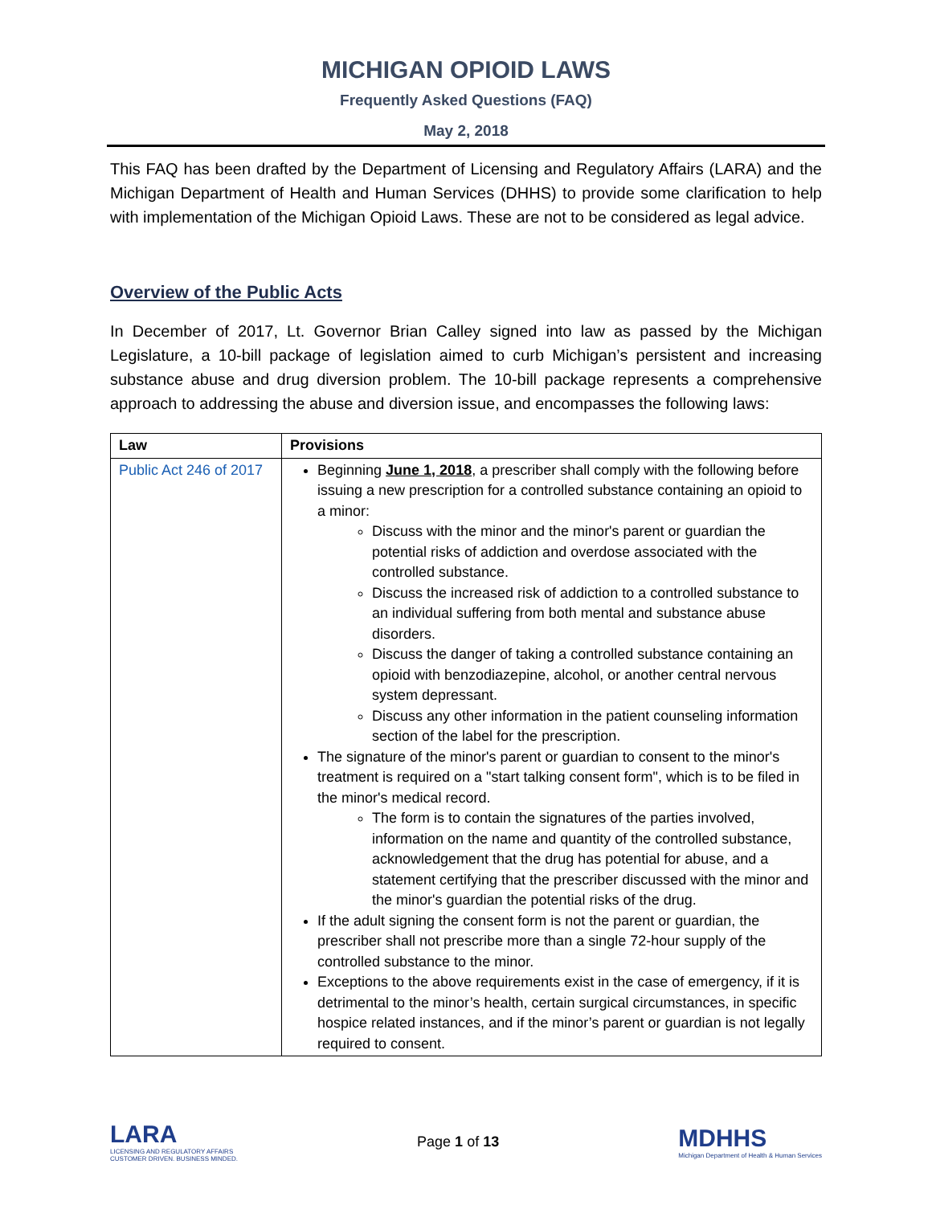MICHIGAN OPIOID LAWS
Frequently Asked Questions (FAQ)
May 2, 2018
This FAQ has been drafted by the Department of Licensing and Regulatory Affairs (LARA) and the Michigan Department of Health and Human Services (DHHS) to provide some clarification to help with implementation of the Michigan Opioid Laws. These are not to be considered as legal advice.
Overview of the Public Acts
In December of 2017, Lt. Governor Brian Calley signed into law as passed by the Michigan Legislature, a 10-bill package of legislation aimed to curb Michigan’s persistent and increasing substance abuse and drug diversion problem. The 10-bill package represents a comprehensive approach to addressing the abuse and diversion issue, and encompasses the following laws:
| Law | Provisions |
| --- | --- |
| Public Act 246 of 2017 | Beginning June 1, 2018 , a prescriber shall comply with the following before issuing a new prescription for a controlled substance containing an opioid to a minor: Discuss with the minor and the minor's parent or guardian the potential risks of addiction and overdose associated with the controlled substance. Discuss the increased risk of addiction to a controlled substance to an individual suffering from both mental and substance abuse disorders. Discuss the danger of taking a controlled substance containing an opioid with benzodiazepine, alcohol, or another central nervous system depressant. Discuss any other information in the patient counseling information section of the label for the prescription. The signature of the minor's parent or guardian to consent to the minor's treatment is required on a "start talking consent form", which is to be filed in the minor's medical record. The form is to contain the signatures of the parties involved, information on the name and quantity of the controlled substance, acknowledgement that the drug has potential for abuse, and a statement certifying that the prescriber discussed with the minor and the minor's guardian the potential risks of the drug. If the adult signing the consent form is not the parent or guardian, the prescriber shall not prescribe more than a single 72-hour supply of the controlled substance to the minor. Exceptions to the above requirements exist in the case of emergency, if it is detrimental to the minor’s health, certain surgical circumstances, in specific hospice related instances, and if the minor’s parent or guardian is not legally required to consent. |
LARA
LICENSING AND REGULATORY AFFAIRS
CUSTOMER DRIVEN. BUSINESS MINDED.
Page 1 of 13
MDHHS
Michigan Department of Health & Human Services